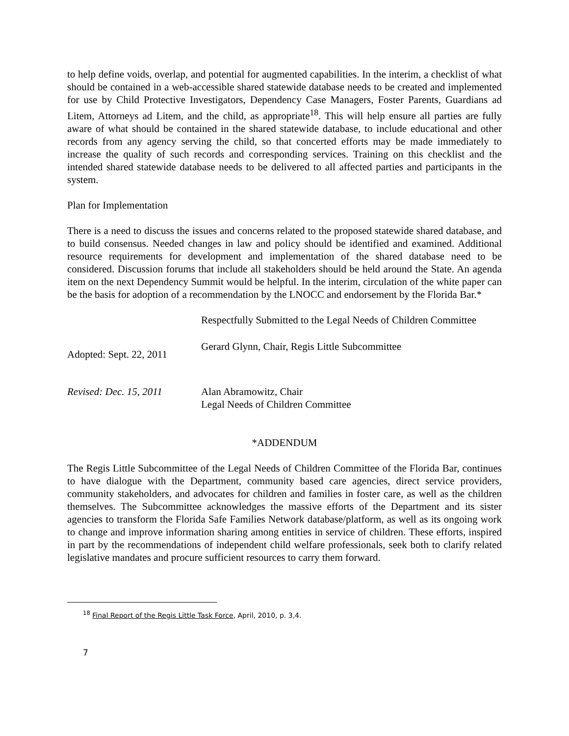to help define voids, overlap, and potential for augmented capabilities. In the interim, a checklist of what should be contained in a web-accessible shared statewide database needs to be created and implemented for use by Child Protective Investigators, Dependency Case Managers, Foster Parents, Guardians ad Litem, Attorneys ad Litem, and the child, as appropriate<sup>18</sup>. This will help ensure all parties are fully aware of what should be contained in the shared statewide database, to include educational and other records from any agency serving the child, so that concerted efforts may be made immediately to increase the quality of such records and corresponding services. Training on this checklist and the intended shared statewide database needs to be delivered to all affected parties and participants in the system.
Plan for Implementation
There is a need to discuss the issues and concerns related to the proposed statewide shared database, and to build consensus. Needed changes in law and policy should be identified and examined. Additional resource requirements for development and implementation of the shared database need to be considered. Discussion forums that include all stakeholders should be held around the State. An agenda item on the next Dependency Summit would be helpful. In the interim, circulation of the white paper can be the basis for adoption of a recommendation by the LNOCC and endorsement by the Florida Bar.*
Respectfully Submitted to the Legal Needs of Children Committee
Adopted: Sept. 22, 2011
Gerard Glynn, Chair, Regis Little Subcommittee
Revised: Dec. 15, 2011
Alan Abramowitz, Chair
Legal Needs of Children Committee
*ADDENDUM
The Regis Little Subcommittee of the Legal Needs of Children Committee of the Florida Bar, continues to have dialogue with the Department, community based care agencies, direct service providers, community stakeholders, and advocates for children and families in foster care, as well as the children themselves. The Subcommittee acknowledges the massive efforts of the Department and its sister agencies to transform the Florida Safe Families Network database/platform, as well as its ongoing work to change and improve information sharing among entities in service of children. These efforts, inspired in part by the recommendations of independent child welfare professionals, seek both to clarify related legislative mandates and procure sufficient resources to carry them forward.
<sup>18</sup> Final Report of the Regis Little Task Force, April, 2010, p. 3,4.
7